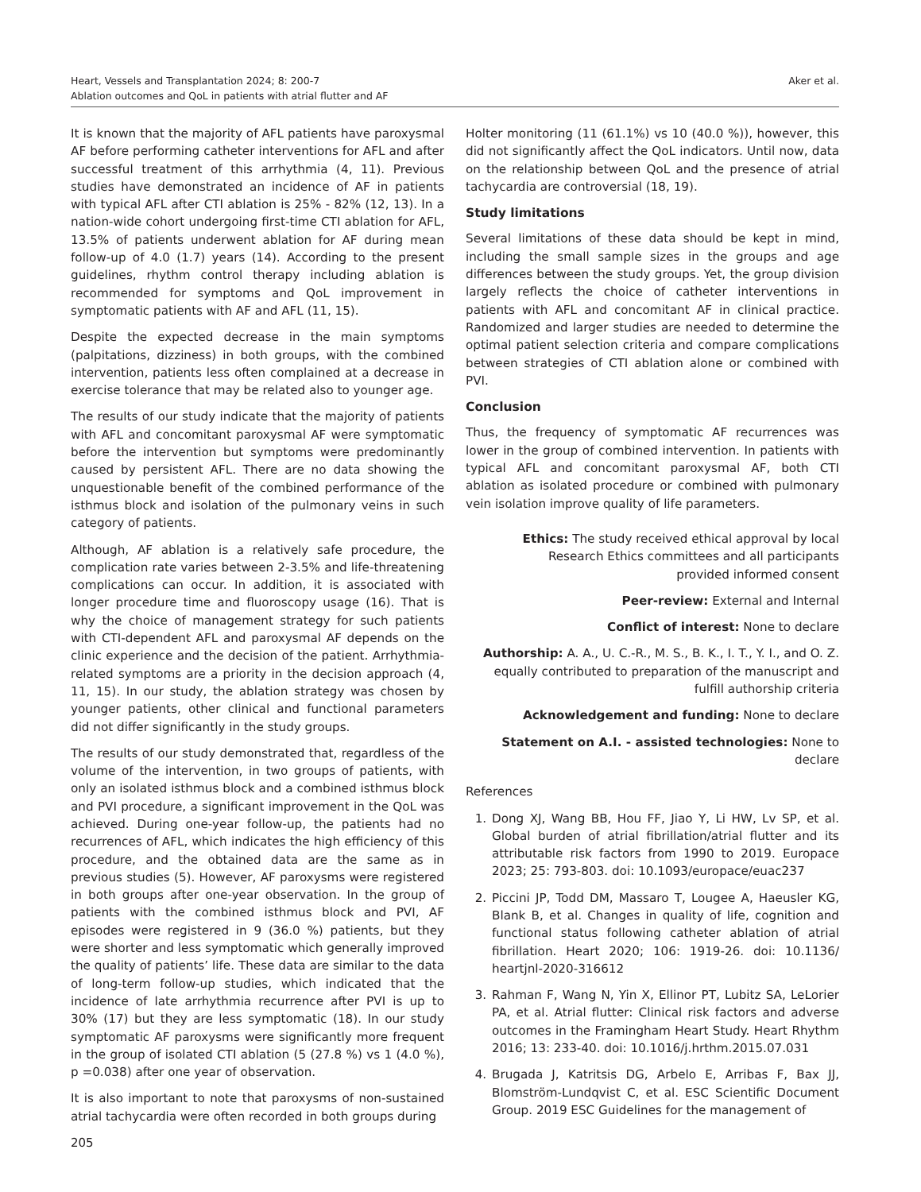Heart, Vessels and Transplantation 2024; 8: 200-7
Ablation outcomes and QoL in patients with atrial flutter and AF
Aker et al.
It is known that the majority of AFL patients have paroxysmal AF before performing catheter interventions for AFL and after successful treatment of this arrhythmia (4, 11). Previous studies have demonstrated an incidence of AF in patients with typical AFL after CTI ablation is 25% - 82% (12, 13). In a nation-wide cohort undergoing first-time CTI ablation for AFL, 13.5% of patients underwent ablation for AF during mean follow-up of 4.0 (1.7) years (14). According to the present guidelines, rhythm control therapy including ablation is recommended for symptoms and QoL improvement in symptomatic patients with AF and AFL (11, 15).
Despite the expected decrease in the main symptoms (palpitations, dizziness) in both groups, with the combined intervention, patients less often complained at a decrease in exercise tolerance that may be related also to younger age.
The results of our study indicate that the majority of patients with AFL and concomitant paroxysmal AF were symptomatic before the intervention but symptoms were predominantly caused by persistent AFL. There are no data showing the unquestionable benefit of the combined performance of the isthmus block and isolation of the pulmonary veins in such category of patients.
Although, AF ablation is a relatively safe procedure, the complication rate varies between 2-3.5% and life-threatening complications can occur. In addition, it is associated with longer procedure time and fluoroscopy usage (16). That is why the choice of management strategy for such patients with CTI-dependent AFL and paroxysmal AF depends on the clinic experience and the decision of the patient. Arrhythmia-related symptoms are a priority in the decision approach (4, 11, 15). In our study, the ablation strategy was chosen by younger patients, other clinical and functional parameters did not differ significantly in the study groups.
The results of our study demonstrated that, regardless of the volume of the intervention, in two groups of patients, with only an isolated isthmus block and a combined isthmus block and PVI procedure, a significant improvement in the QoL was achieved. During one-year follow-up, the patients had no recurrences of AFL, which indicates the high efficiency of this procedure, and the obtained data are the same as in previous studies (5). However, AF paroxysms were registered in both groups after one-year observation. In the group of patients with the combined isthmus block and PVI, AF episodes were registered in 9 (36.0 %) patients, but they were shorter and less symptomatic which generally improved the quality of patients’ life. These data are similar to the data of long-term follow-up studies, which indicated that the incidence of late arrhythmia recurrence after PVI is up to 30% (17) but they are less symptomatic (18). In our study symptomatic AF paroxysms were significantly more frequent in the group of isolated CTI ablation (5 (27.8 %) vs 1 (4.0 %), p =0.038) after one year of observation.
It is also important to note that paroxysms of non-sustained atrial tachycardia were often recorded in both groups during
205
Holter monitoring (11 (61.1%) vs 10 (40.0 %)), however, this did not significantly affect the QoL indicators. Until now, data on the relationship between QoL and the presence of atrial tachycardia are controversial (18, 19).
Study limitations
Several limitations of these data should be kept in mind, including the small sample sizes in the groups and age differences between the study groups. Yet, the group division largely reflects the choice of catheter interventions in patients with AFL and concomitant AF in clinical practice. Randomized and larger studies are needed to determine the optimal patient selection criteria and compare complications between strategies of CTI ablation alone or combined with PVI.
Conclusion
Thus, the frequency of symptomatic AF recurrences was lower in the group of combined intervention. In patients with typical AFL and concomitant paroxysmal AF, both CTI ablation as isolated procedure or combined with pulmonary vein isolation improve quality of life parameters.
Ethics: The study received ethical approval by local
Research Ethics committees and all participants
provided informed consent
Peer-review: External and Internal
Conflict of interest: None to declare
Authorship: A. A., U. C.-R., M. S., B. K., I. T., Y. I., and O. Z.
equally contributed to preparation of the manuscript and
fulfill authorship criteria
Acknowledgement and funding: None to declare
Statement on A.I. - assisted technologies: None to declare
References
1. Dong XJ, Wang BB, Hou FF, Jiao Y, Li HW, Lv SP, et al. Global burden of atrial fibrillation/atrial flutter and its attributable risk factors from 1990 to 2019. Europace 2023; 25: 793-803. doi: 10.1093/europace/euac237
2. Piccini JP, Todd DM, Massaro T, Lougee A, Haeusler KG, Blank B, et al. Changes in quality of life, cognition and functional status following catheter ablation of atrial fibrillation. Heart 2020; 106: 1919-26. doi: 10.1136/ heartjnl-2020-316612
3. Rahman F, Wang N, Yin X, Ellinor PT, Lubitz SA, LeLorier PA, et al. Atrial flutter: Clinical risk factors and adverse outcomes in the Framingham Heart Study. Heart Rhythm 2016; 13: 233-40. doi: 10.1016/j.hrthm.2015.07.031
4. Brugada J, Katritsis DG, Arbelo E, Arribas F, Bax JJ, Blomström-Lundqvist C, et al. ESC Scientific Document Group. 2019 ESC Guidelines for the management of